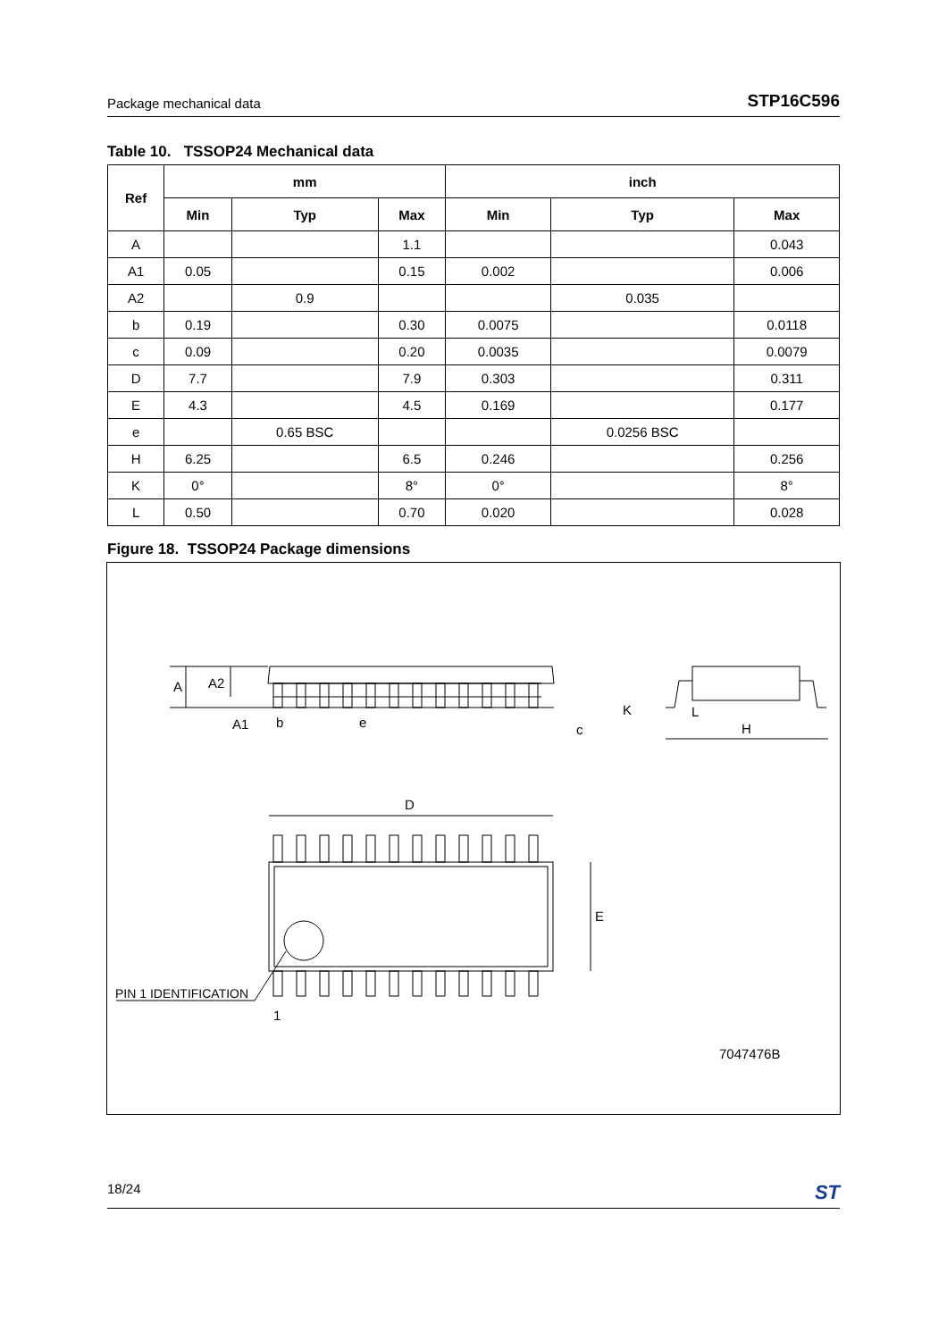Package mechanical data STP16C596
Table 10. TSSOP24 Mechanical data
| Ref | mm | | | inch | | |
| --- | --- | --- | --- | --- | --- | --- |
| | Min | Typ | Max | Min | Typ | Max |
| A | | | 1.1 | | | 0.043 |
| A1 | 0.05 | | 0.15 | 0.002 | | 0.006 |
| A2 | | 0.9 | | | 0.035 | |
| b | 0.19 | | 0.30 | 0.0075 | | 0.0118 |
| c | 0.09 | | 0.20 | 0.0035 | | 0.0079 |
| D | 7.7 | | 7.9 | 0.303 | | 0.311 |
| E | 4.3 | | 4.5 | 0.169 | | 0.177 |
| e | | 0.65 BSC | | | 0.0256 BSC | |
| H | 6.25 | | 6.5 | 0.246 | | 0.256 |
| K | 0° | | 8° | 0° | | 8° |
| L | 0.50 | | 0.70 | 0.020 | | 0.028 |
Figure 18. TSSOP24 Package dimensions
A
A2
A1
b
e
c
K
L
H
D
E
PIN 1 IDENTIFICATION
1
7047476B
18/24 ST